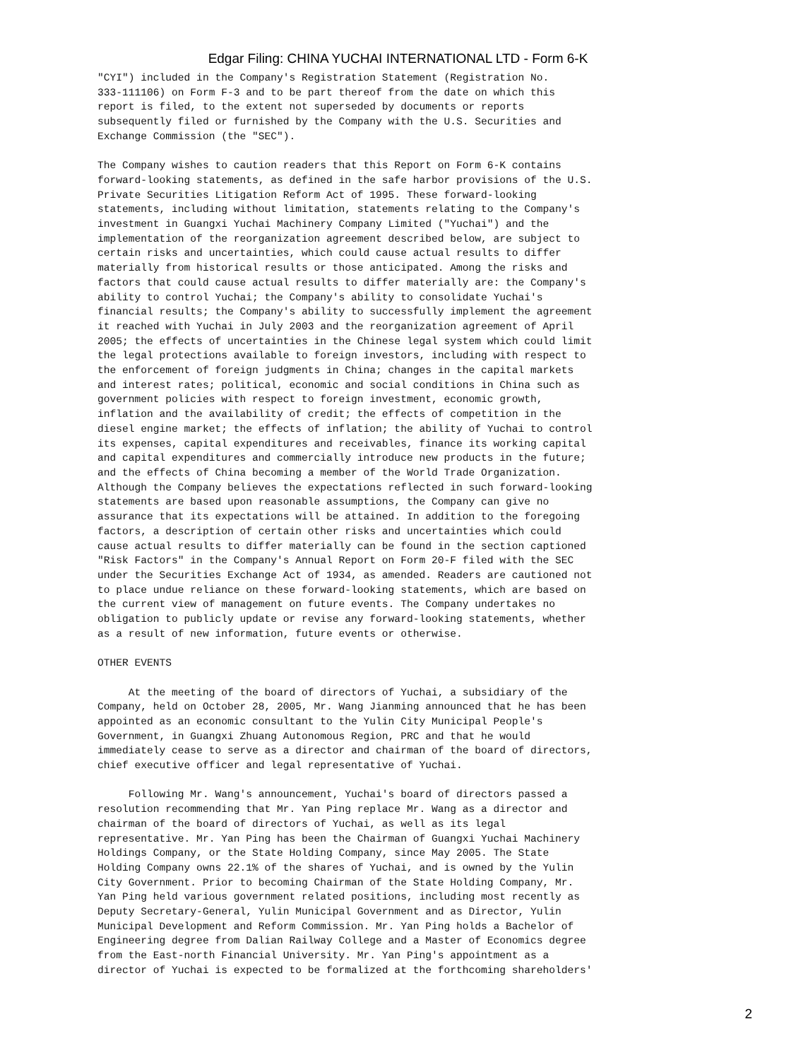Edgar Filing: CHINA YUCHAI INTERNATIONAL LTD - Form 6-K
"CYI") included in the Company's Registration Statement (Registration No.
333-111106) on Form F-3 and to be part thereof from the date on which this
report is filed, to the extent not superseded by documents or reports
subsequently filed or furnished by the Company with the U.S. Securities and
Exchange Commission (the "SEC").

The Company wishes to caution readers that this Report on Form 6-K contains
forward-looking statements, as defined in the safe harbor provisions of the U.S.
Private Securities Litigation Reform Act of 1995. These forward-looking
statements, including without limitation, statements relating to the Company's
investment in Guangxi Yuchai Machinery Company Limited ("Yuchai") and the
implementation of the reorganization agreement described below, are subject to
certain risks and uncertainties, which could cause actual results to differ
materially from historical results or those anticipated. Among the risks and
factors that could cause actual results to differ materially are: the Company's
ability to control Yuchai; the Company's ability to consolidate Yuchai's
financial results; the Company's ability to successfully implement the agreement
it reached with Yuchai in July 2003 and the reorganization agreement of April
2005; the effects of uncertainties in the Chinese legal system which could limit
the legal protections available to foreign investors, including with respect to
the enforcement of foreign judgments in China; changes in the capital markets
and interest rates; political, economic and social conditions in China such as
government policies with respect to foreign investment, economic growth,
inflation and the availability of credit; the effects of competition in the
diesel engine market; the effects of inflation; the ability of Yuchai to control
its expenses, capital expenditures and receivables, finance its working capital
and capital expenditures and commercially introduce new products in the future;
and the effects of China becoming a member of the World Trade Organization.
Although the Company believes the expectations reflected in such forward-looking
statements are based upon reasonable assumptions, the Company can give no
assurance that its expectations will be attained. In addition to the foregoing
factors, a description of certain other risks and uncertainties which could
cause actual results to differ materially can be found in the section captioned
"Risk Factors" in the Company's Annual Report on Form 20-F filed with the SEC
under the Securities Exchange Act of 1934, as amended. Readers are cautioned not
to place undue reliance on these forward-looking statements, which are based on
the current view of management on future events. The Company undertakes no
obligation to publicly update or revise any forward-looking statements, whether
as a result of new information, future events or otherwise.

OTHER EVENTS

     At the meeting of the board of directors of Yuchai, a subsidiary of the
Company, held on October 28, 2005, Mr. Wang Jianming announced that he has been
appointed as an economic consultant to the Yulin City Municipal People's
Government, in Guangxi Zhuang Autonomous Region, PRC and that he would
immediately cease to serve as a director and chairman of the board of directors,
chief executive officer and legal representative of Yuchai.

     Following Mr. Wang's announcement, Yuchai's board of directors passed a
resolution recommending that Mr. Yan Ping replace Mr. Wang as a director and
chairman of the board of directors of Yuchai, as well as its legal
representative. Mr. Yan Ping has been the Chairman of Guangxi Yuchai Machinery
Holdings Company, or the State Holding Company, since May 2005. The State
Holding Company owns 22.1% of the shares of Yuchai, and is owned by the Yulin
City Government. Prior to becoming Chairman of the State Holding Company, Mr.
Yan Ping held various government related positions, including most recently as
Deputy Secretary-General, Yulin Municipal Government and as Director, Yulin
Municipal Development and Reform Commission. Mr. Yan Ping holds a Bachelor of
Engineering degree from Dalian Railway College and a Master of Economics degree
from the East-north Financial University. Mr. Yan Ping's appointment as a
director of Yuchai is expected to be formalized at the forthcoming shareholders'
2